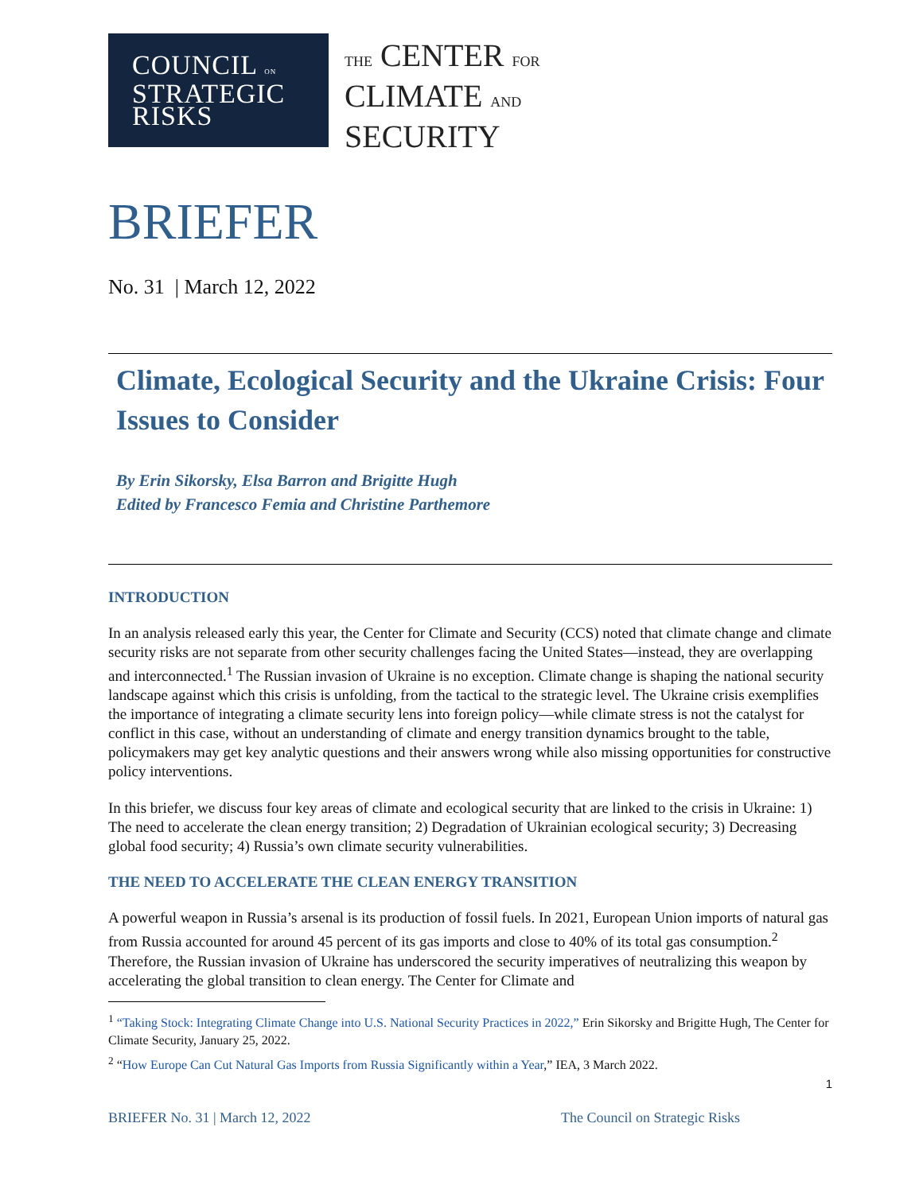COUNCIL ON
STRATEGIC
RISKS
THE CENTER FOR
CLIMATE AND
SECURITY
BRIEFER
No. 31 | March 12, 2022
Climate, Ecological Security and the Ukraine Crisis: Four Issues to Consider
By Erin Sikorsky, Elsa Barron and Brigitte Hugh
Edited by Francesco Femia and Christine Parthemore
INTRODUCTION
In an analysis released early this year, the Center for Climate and Security (CCS) noted that climate change and climate security risks are not separate from other security challenges facing the United States—instead, they are overlapping and interconnected.<sup>1</sup> The Russian invasion of Ukraine is no exception. Climate change is shaping the national security landscape against which this crisis is unfolding, from the tactical to the strategic level. The Ukraine crisis exemplifies the importance of integrating a climate security lens into foreign policy—while climate stress is not the catalyst for conflict in this case, without an understanding of climate and energy transition dynamics brought to the table, policymakers may get key analytic questions and their answers wrong while also missing opportunities for constructive policy interventions.
In this briefer, we discuss four key areas of climate and ecological security that are linked to the crisis in Ukraine: 1) The need to accelerate the clean energy transition; 2) Degradation of Ukrainian ecological security; 3) Decreasing global food security; 4) Russia’s own climate security vulnerabilities.
THE NEED TO ACCELERATE THE CLEAN ENERGY TRANSITION
A powerful weapon in Russia’s arsenal is its production of fossil fuels. In 2021, European Union imports of natural gas from Russia accounted for around 45 percent of its gas imports and close to 40% of its total gas consumption.<sup>2</sup> Therefore, the Russian invasion of Ukraine has underscored the security imperatives of neutralizing this weapon by accelerating the global transition to clean energy. The Center for Climate and
<sup>1</sup> “Taking Stock: Integrating Climate Change into U.S. National Security Practices in 2022,” Erin Sikorsky and Brigitte Hugh, The Center for Climate Security, January 25, 2022.
<sup>2</sup> “How Europe Can Cut Natural Gas Imports from Russia Significantly within a Year,” IEA, 3 March 2022.
1
BRIEFER No. 31 | March 12, 2022 The Council on Strategic Risks